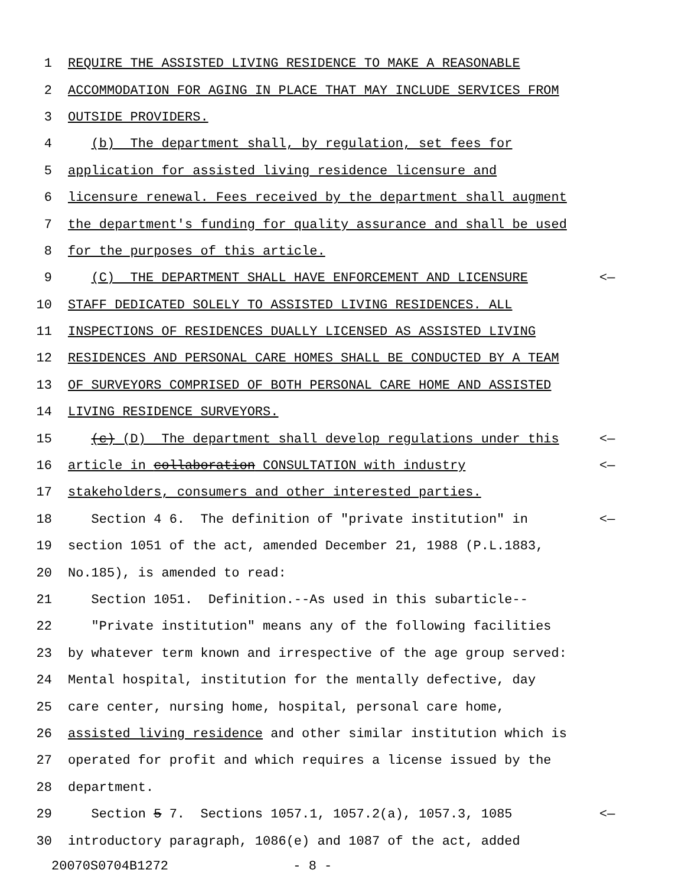1 REQUIRE THE ASSISTED LIVING RESIDENCE TO MAKE A REASONABLE
2 ACCOMMODATION FOR AGING IN PLACE THAT MAY INCLUDE SERVICES FROM
3 OUTSIDE PROVIDERS.
4 (b) The department shall, by regulation, set fees for
5 application for assisted living residence licensure and
6 licensure renewal. Fees received by the department shall augment
7 the department's funding for quality assurance and shall be used
8 for the purposes of this article.
9 (C) THE DEPARTMENT SHALL HAVE ENFORCEMENT AND LICENSURE <—
10 STAFF DEDICATED SOLELY TO ASSISTED LIVING RESIDENCES. ALL
11 INSPECTIONS OF RESIDENCES DUALLY LICENSED AS ASSISTED LIVING
12 RESIDENCES AND PERSONAL CARE HOMES SHALL BE CONDUCTED BY A TEAM
13 OF SURVEYORS COMPRISED OF BOTH PERSONAL CARE HOME AND ASSISTED
14 LIVING RESIDENCE SURVEYORS.
15 (c) (D) The department shall develop regulations under this <—
16 article in collaboration CONSULTATION with industry <—
17 stakeholders, consumers and other interested parties.
18 Section 4 6. The definition of "private institution" in <—
19 section 1051 of the act, amended December 21, 1988 (P.L.1883,
20 No.185), is amended to read:
21 Section 1051. Definition.--As used in this subarticle--
22 "Private institution" means any of the following facilities
23 by whatever term known and irrespective of the age group served:
24 Mental hospital, institution for the mentally defective, day
25 care center, nursing home, hospital, personal care home,
26 assisted living residence and other similar institution which is
27 operated for profit and which requires a license issued by the
28 department.
29 Section 5 7. Sections 1057.1, 1057.2(a), 1057.3, 1085 <—
30 introductory paragraph, 1086(e) and 1087 of the act, added
20070S0704B1272 - 8 -